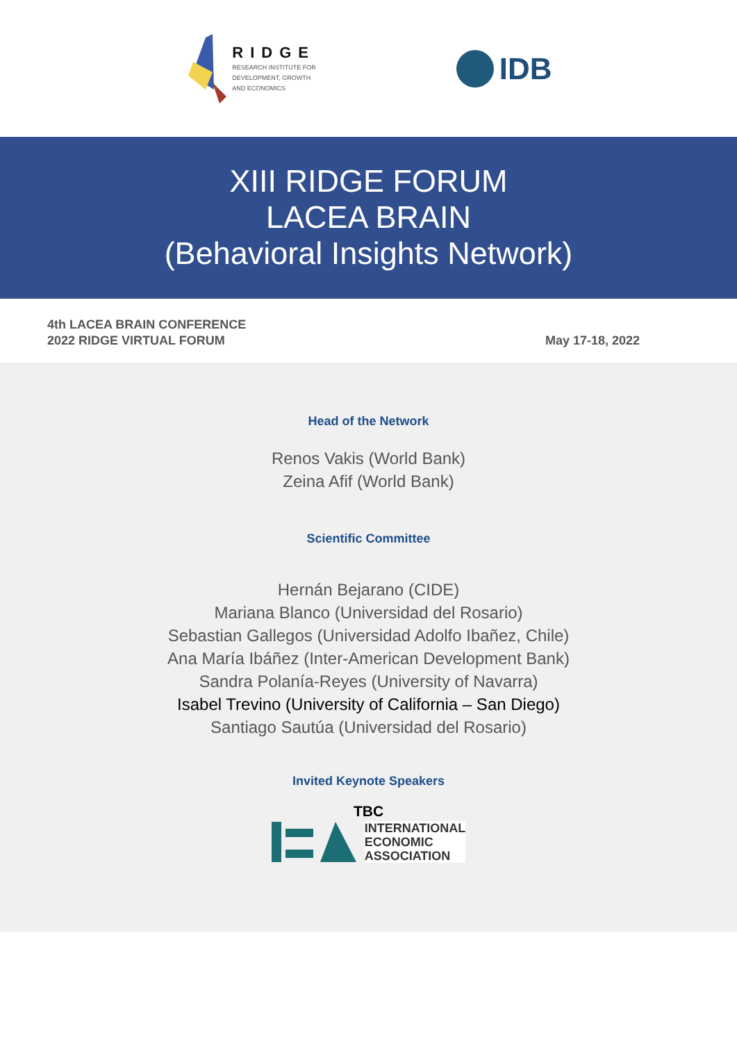RIDGE
RESEARCH INSTITUTE FOR
DEVELOPMENT, GROWTH
AND ECONOMICS
IDB
XIII RIDGE FORUM
LACEA BRAIN
(Behavioral Insights Network)
4th LACEA BRAIN CONFERENCE
2022 RIDGE VIRTUAL FORUM
May 17-18, 2022
Head of the Network
Renos Vakis (World Bank)
Zeina Afif (World Bank)
Scientific Committee
Hernán Bejarano (CIDE)
Mariana Blanco (Universidad del Rosario)
Sebastian Gallegos (Universidad Adolfo Ibañez, Chile)
Ana María Ibáñez (Inter-American Development Bank)
Sandra Polanía-Reyes (University of Navarra)
Isabel Trevino (University of California – San Diego)
Santiago Sautúa (Universidad del Rosario)
Invited Keynote Speakers
TBC
INTERNATIONAL
ECONOMIC
ASSOCIATION